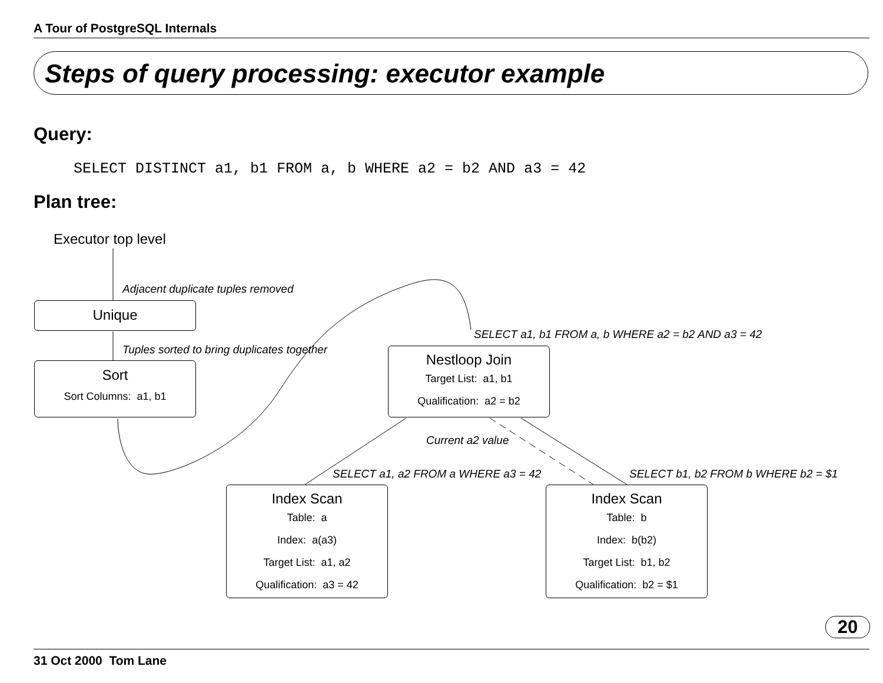A Tour of PostgreSQL Internals
Steps of query processing: executor example
Query:
SELECT DISTINCT a1, b1 FROM a, b WHERE a2 = b2 AND a3 = 42
Plan tree:
Executor top level
Adjacent duplicate tuples removed
Unique
Tuples sorted to bring duplicates together
SELECT a1, b1 FROM a, b WHERE a2 = b2 AND a3 = 42
Sort
Sort Columns: a1, b1
Nestloop Join
Target List: a1, b1
Qualification: a2 = b2
Current a2 value
SELECT a1, a2 FROM a WHERE a3 = 42 SELECT b1, b2 FROM b WHERE b2 = $1
Index Scan
Table: a
Index: a(a3)
Target List: a1, a2
Qualification: a3 = 42
Index Scan
Table: b
Index: b(b2)
Target List: b1, b2
Qualification: b2 = $1
20
31 Oct 2000 Tom Lane